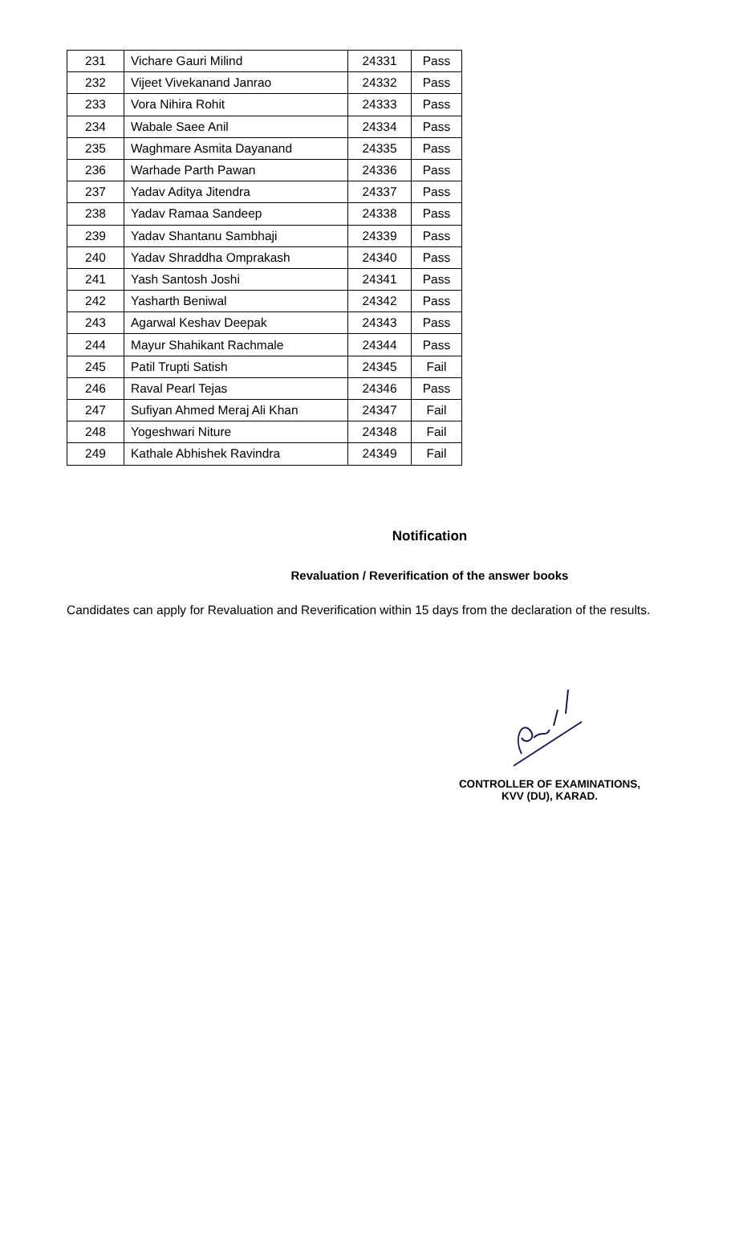| 231 | Vichare Gauri Milind | 24331 | Pass |
| 232 | Vijeet Vivekanand Janrao | 24332 | Pass |
| 233 | Vora Nihira Rohit | 24333 | Pass |
| 234 | Wabale Saee Anil | 24334 | Pass |
| 235 | Waghmare Asmita Dayanand | 24335 | Pass |
| 236 | Warhade Parth Pawan | 24336 | Pass |
| 237 | Yadav Aditya Jitendra | 24337 | Pass |
| 238 | Yadav Ramaa Sandeep | 24338 | Pass |
| 239 | Yadav Shantanu Sambhaji | 24339 | Pass |
| 240 | Yadav Shraddha Omprakash | 24340 | Pass |
| 241 | Yash Santosh Joshi | 24341 | Pass |
| 242 | Yasharth Beniwal | 24342 | Pass |
| 243 | Agarwal Keshav Deepak | 24343 | Pass |
| 244 | Mayur Shahikant Rachmale | 24344 | Pass |
| 245 | Patil Trupti Satish | 24345 | Fail |
| 246 | Raval Pearl Tejas | 24346 | Pass |
| 247 | Sufiyan Ahmed Meraj Ali Khan | 24347 | Fail |
| 248 | Yogeshwari Niture | 24348 | Fail |
| 249 | Kathale Abhishek Ravindra | 24349 | Fail |
Notification
Revaluation / Reverification of the answer books
Candidates can apply for Revaluation and Reverification within 15 days from the declaration of the results.
CONTROLLER OF EXAMINATIONS,
KVV (DU), KARAD.